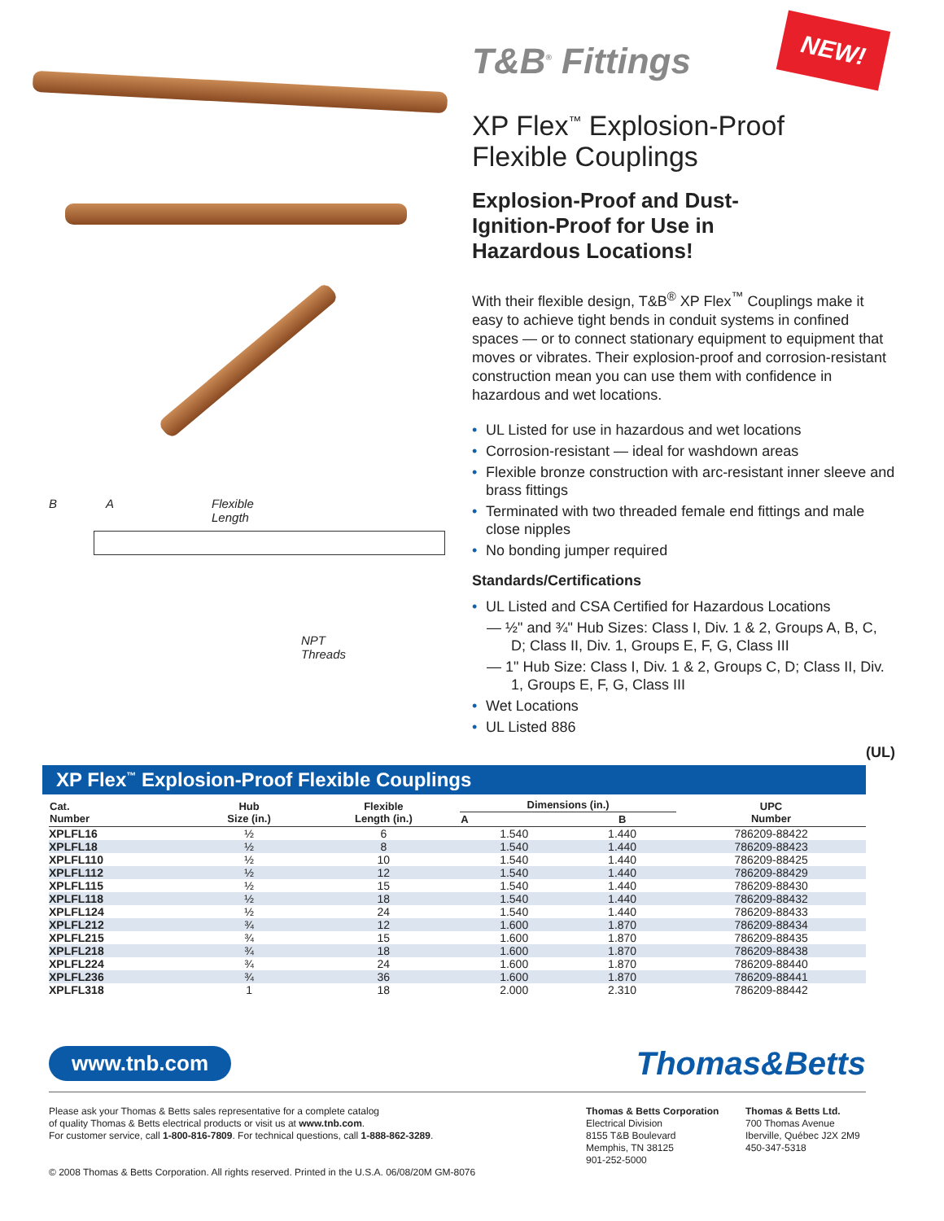B A Flexible
Length
NPT
Threads
T&B<sup>®</sup> Fittings
NEW!
XP Flex<sup>™</sup> Explosion-Proof
Flexible Couplings
Explosion-Proof and Dust-
Ignition-Proof for Use in
Hazardous Locations!
With their flexible design, T&B<sup>®</sup> XP Flex<sup>™</sup> Couplings make it easy to achieve tight bends in conduit systems in confined spaces — or to connect stationary equipment to equipment that moves or vibrates. Their explosion-proof and corrosion-resistant construction mean you can use them with confidence in hazardous and wet locations.
• UL Listed for use in hazardous and wet locations
• Corrosion-resistant — ideal for washdown areas
• Flexible bronze construction with arc-resistant inner sleeve and brass fittings
• Terminated with two threaded female end fittings and male close nipples
• No bonding jumper required
Standards/Certifications
• UL Listed and CSA Certified for Hazardous Locations
— ½" and ¾" Hub Sizes: Class I, Div. 1 & 2, Groups A, B, C, D; Class II, Div. 1, Groups E, F, G, Class III
— 1" Hub Size: Class I, Div. 1 & 2, Groups C, D; Class II, Div. 1, Groups E, F, G, Class III
• Wet Locations
• UL Listed 886
(UL)
XP Flex<sup>™</sup> Explosion-Proof Flexible Couplings
| Cat. Number | Hub Size (in.) | Flexible Length (in.) | Dimensions (in.) | | UPC Number |
| --- | --- | --- | --- | --- | --- |
| | | | A | B | |
| XPLFL16 | ½ | 6 | 1.540 | 1.440 | 786209-88422 |
| XPLFL18 | ½ | 8 | 1.540 | 1.440 | 786209-88423 |
| XPLFL110 | ½ | 10 | 1.540 | 1.440 | 786209-88425 |
| XPLFL112 | ½ | 12 | 1.540 | 1.440 | 786209-88429 |
| XPLFL115 | ½ | 15 | 1.540 | 1.440 | 786209-88430 |
| XPLFL118 | ½ | 18 | 1.540 | 1.440 | 786209-88432 |
| XPLFL124 | ½ | 24 | 1.540 | 1.440 | 786209-88433 |
| XPLFL212 | ¾ | 12 | 1.600 | 1.870 | 786209-88434 |
| XPLFL215 | ¾ | 15 | 1.600 | 1.870 | 786209-88435 |
| XPLFL218 | ¾ | 18 | 1.600 | 1.870 | 786209-88438 |
| XPLFL224 | ¾ | 24 | 1.600 | 1.870 | 786209-88440 |
| XPLFL236 | ¾ | 36 | 1.600 | 1.870 | 786209-88441 |
| XPLFL318 | 1 | 18 | 2.000 | 2.310 | 786209-88442 |
www.tnb.com Thomas&Betts
Please ask your Thomas & Betts sales representative for a complete catalog
of quality Thomas & Betts electrical products or visit us at www.tnb.com.
For customer service, call 1-800-816-7809. For technical questions, call 1-888-862-3289.
© 2008 Thomas & Betts Corporation. All rights reserved. Printed in the U.S.A. 06/08/20M GM-8076
Thomas & Betts Corporation
Electrical Division
8155 T&B Boulevard
Memphis, TN 38125
901-252-5000
Thomas & Betts Ltd.
700 Thomas Avenue
Iberville, Québec J2X 2M9
450-347-5318